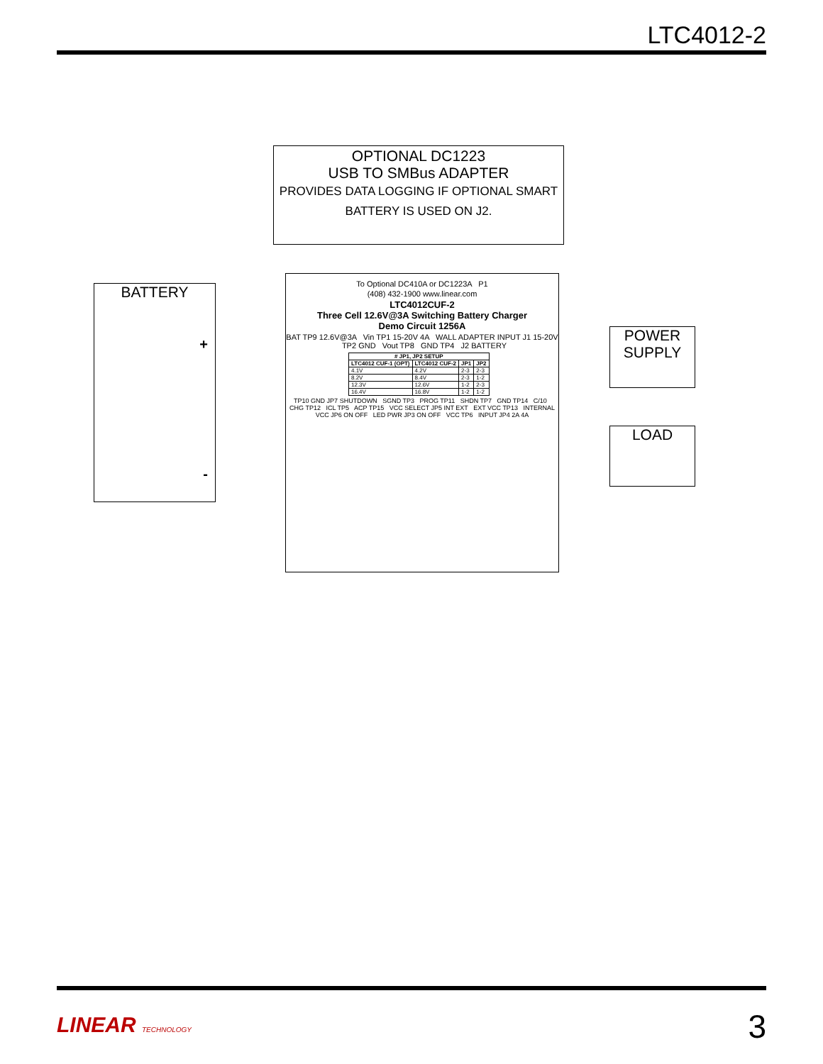LTC4012-2
OPTIONAL DC1223
USB TO SMBus ADAPTER
PROVIDES DATA LOGGING IF OPTIONAL SMART
BATTERY IS USED ON J2.
BATTERY
+
-
POWER
SUPPLY
LOAD
To Optional DC410A or DC1223A P1
(408) 432-1900 www.linear.com
LTC4012CUF-2
Three Cell 12.6V@3A Switching Battery Charger
Demo Circuit 1256A
BAT TP9 12.6V@3A Vin TP1 15-20V 4A WALL ADAPTER INPUT J1 15-20V TP2 GND Vout TP8 GND TP4 J2 BATTERY
| # JP1, JP2 SETUP | | | |
| --- | --- | --- | --- |
| LTC4012 CUF-1 (OPT) | LTC4012 CUF-2 | JP1 | JP2 |
| 4.1V | 4.2V | 2-3 | 2-3 |
| 8.2V | 8.4V | 2-3 | 1-2 |
| 12.3V | 12.6V | 1-2 | 2-3 |
| 16.4V | 16.8V | 1-2 | 1-2 |
TP10 GND JP7 SHUTDOWN SGND TP3 PROG TP11 SHDN TP7 GND TP14 C/10 CHG TP12 ICL TP5 ACP TP15 VCC SELECT JP5 INT EXT EXT VCC TP13 INTERNAL VCC JP6 ON OFF LED PWR JP3 ON OFF VCC TP6 INPUT JP4 2A 4A
LINEAR TECHNOLOGY 3